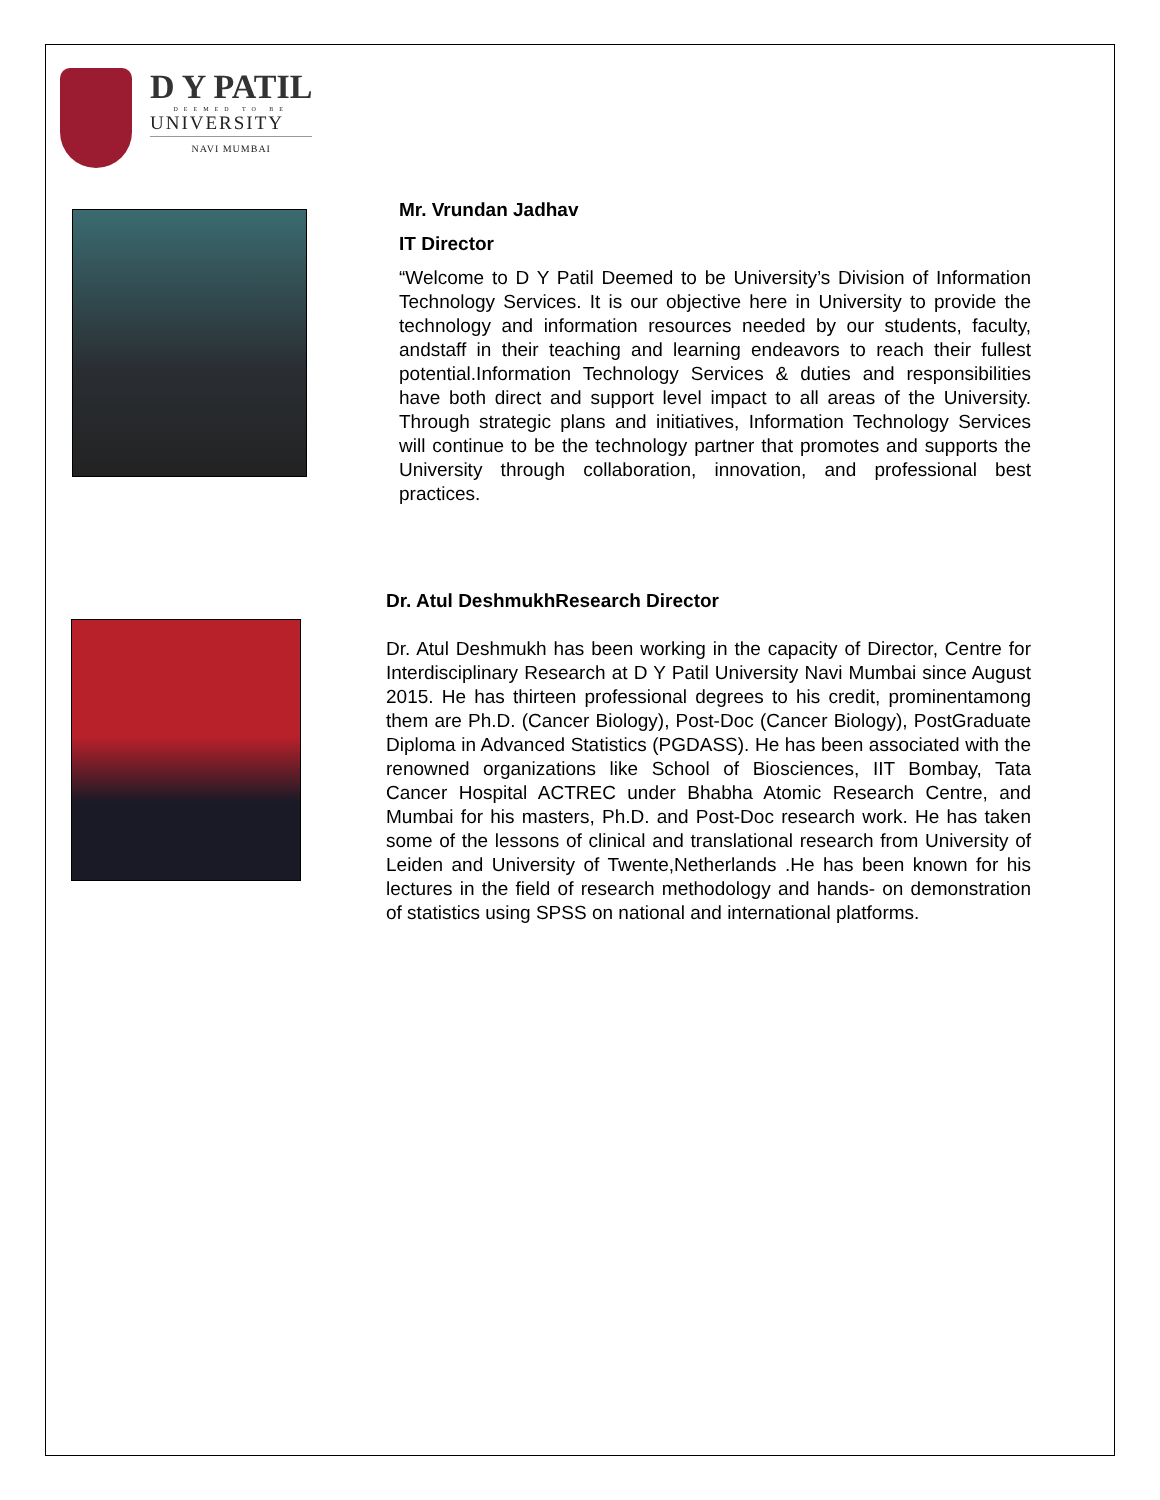D Y PATIL
DEEMED TO BE
UNIVERSITY
NAVI MUMBAI
Mr. Vrundan Jadhav
IT Director
“Welcome to D Y Patil Deemed to be University’s Division of Information Technology Services. It is our objective here in University to provide the technology and information resources needed by our students, faculty, andstaff in their teaching and learning endeavors to reach their fullest potential.Information Technology Services & duties and responsibilities have both direct and support level impact to all areas of the University. Through strategic plans and initiatives, Information Technology Services will continue to be the technology partner that promotes and supports the University through collaboration, innovation, and professional best practices.
Dr. Atul DeshmukhResearch Director
Dr. Atul Deshmukh has been working in the capacity of Director, Centre for Interdisciplinary Research at D Y Patil University Navi Mumbai since August 2015. He has thirteen professional degrees to his credit, prominentamong them are Ph.D. (Cancer Biology), Post-Doc (Cancer Biology), PostGraduate Diploma in Advanced Statistics (PGDASS). He has been associated with the renowned organizations like School of Biosciences, IIT Bombay, Tata Cancer Hospital ACTREC under Bhabha Atomic Research Centre, and Mumbai for his masters, Ph.D. and Post-Doc research work. He has taken some of the lessons of clinical and translational research from University of Leiden and University of Twente,Netherlands .He has been known for his lectures in the field of research methodology and hands- on demonstration of statistics using SPSS on national and international platforms.